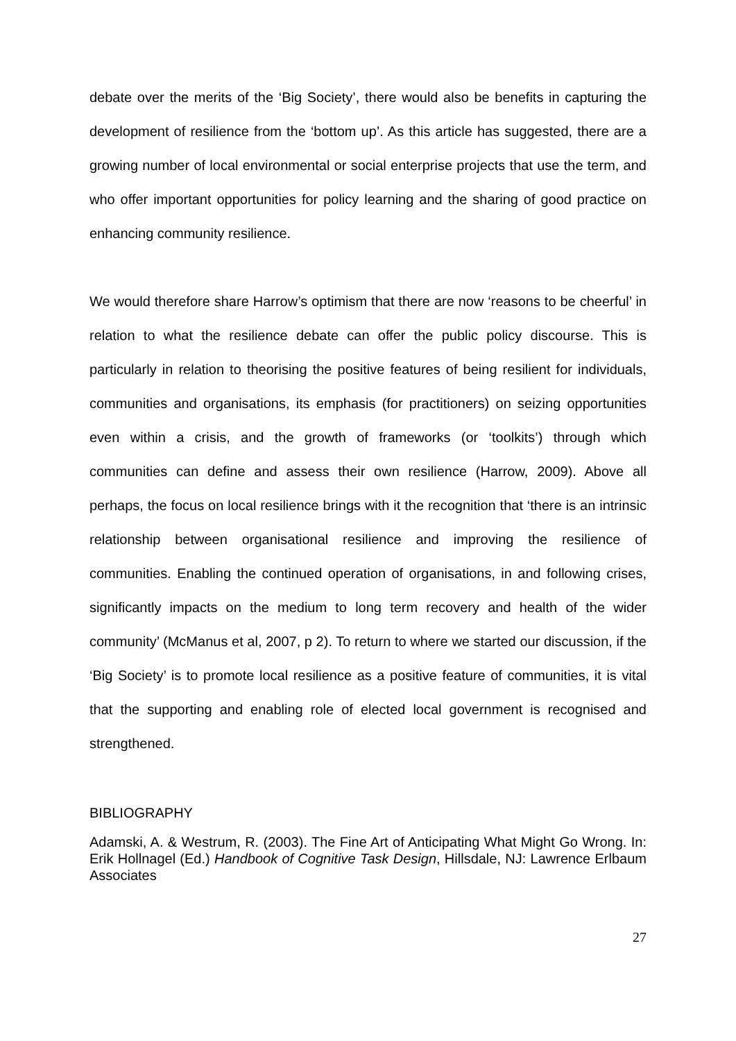debate over the merits of the ‘Big Society’, there would also be benefits in capturing the development of resilience from the ‘bottom up’. As this article has suggested, there are a growing number of local environmental or social enterprise projects that use the term, and who offer important opportunities for policy learning and the sharing of good practice on enhancing community resilience.
We would therefore share Harrow’s optimism that there are now ‘reasons to be cheerful’ in relation to what the resilience debate can offer the public policy discourse. This is particularly in relation to theorising the positive features of being resilient for individuals, communities and organisations, its emphasis (for practitioners) on seizing opportunities even within a crisis, and the growth of frameworks (or ‘toolkits’) through which communities can define and assess their own resilience (Harrow, 2009). Above all perhaps, the focus on local resilience brings with it the recognition that ‘there is an intrinsic relationship between organisational resilience and improving the resilience of communities. Enabling the continued operation of organisations, in and following crises, significantly impacts on the medium to long term recovery and health of the wider community’ (McManus et al, 2007, p 2). To return to where we started our discussion, if the ‘Big Society’ is to promote local resilience as a positive feature of communities, it is vital that the supporting and enabling role of elected local government is recognised and strengthened.
BIBLIOGRAPHY
Adamski, A. & Westrum, R. (2003). The Fine Art of Anticipating What Might Go Wrong. In: Erik Hollnagel (Ed.) Handbook of Cognitive Task Design, Hillsdale, NJ: Lawrence Erlbaum Associates
27